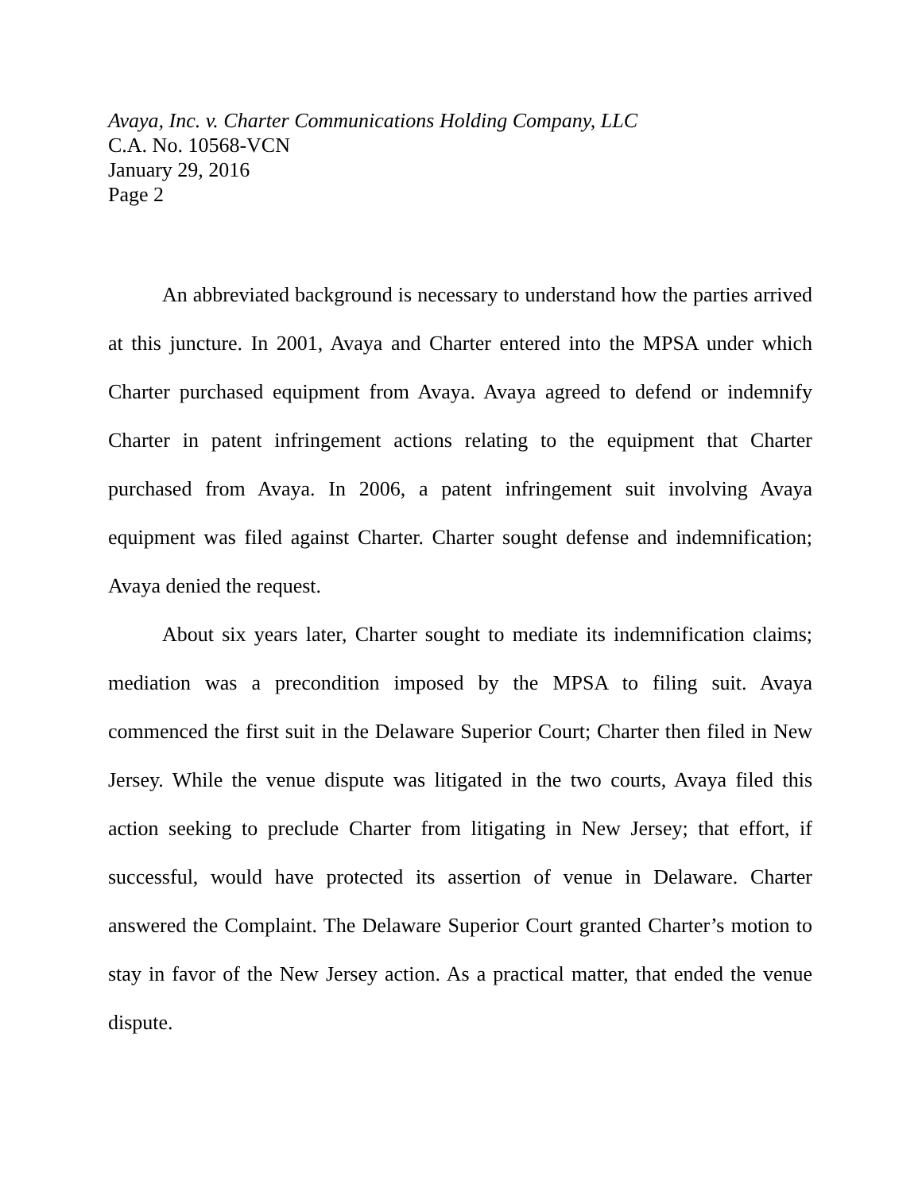Avaya, Inc. v. Charter Communications Holding Company, LLC
C.A. No. 10568-VCN
January 29, 2016
Page 2
An abbreviated background is necessary to understand how the parties arrived at this juncture. In 2001, Avaya and Charter entered into the MPSA under which Charter purchased equipment from Avaya. Avaya agreed to defend or indemnify Charter in patent infringement actions relating to the equipment that Charter purchased from Avaya. In 2006, a patent infringement suit involving Avaya equipment was filed against Charter. Charter sought defense and indemnification; Avaya denied the request.
About six years later, Charter sought to mediate its indemnification claims; mediation was a precondition imposed by the MPSA to filing suit. Avaya commenced the first suit in the Delaware Superior Court; Charter then filed in New Jersey. While the venue dispute was litigated in the two courts, Avaya filed this action seeking to preclude Charter from litigating in New Jersey; that effort, if successful, would have protected its assertion of venue in Delaware. Charter answered the Complaint. The Delaware Superior Court granted Charter’s motion to stay in favor of the New Jersey action. As a practical matter, that ended the venue dispute.